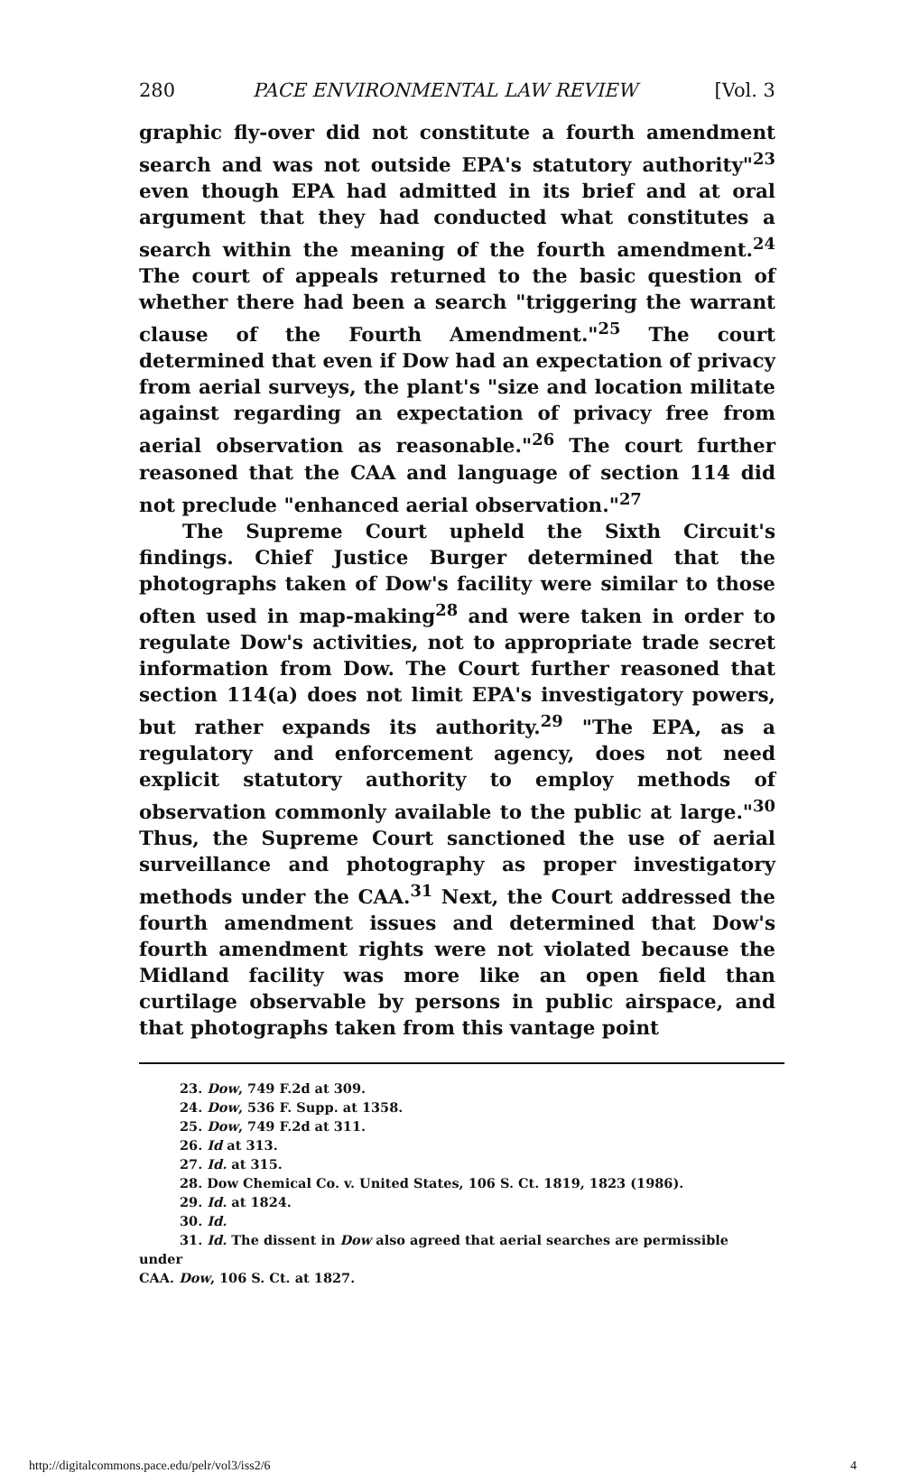280 PACE ENVIRONMENTAL LAW REVIEW [Vol. 3
graphic fly-over did not constitute a fourth amendment search and was not outside EPA's statutory authority"<sup>23</sup> even though EPA had admitted in its brief and at oral argument that they had conducted what constitutes a search within the meaning of the fourth amendment.<sup>24</sup> The court of appeals returned to the basic question of whether there had been a search "triggering the warrant clause of the Fourth Amendment."<sup>25</sup> The court determined that even if Dow had an expectation of privacy from aerial surveys, the plant's "size and location militate against regarding an expectation of privacy free from aerial observation as reasonable."<sup>26</sup> The court further reasoned that the CAA and language of section 114 did not preclude "enhanced aerial observation."<sup>27</sup>
The Supreme Court upheld the Sixth Circuit's findings. Chief Justice Burger determined that the photographs taken of Dow's facility were similar to those often used in map-making<sup>28</sup> and were taken in order to regulate Dow's activities, not to appropriate trade secret information from Dow. The Court further reasoned that section 114(a) does not limit EPA's investigatory powers, but rather expands its authority.<sup>29</sup> "The EPA, as a regulatory and enforcement agency, does not need explicit statutory authority to employ methods of observation commonly available to the public at large."<sup>30</sup> Thus, the Supreme Court sanctioned the use of aerial surveillance and photography as proper investigatory methods under the CAA.<sup>31</sup> Next, the Court addressed the fourth amendment issues and determined that Dow's fourth amendment rights were not violated because the Midland facility was more like an open field than curtilage observable by persons in public airspace, and that photographs taken from this vantage point
23. Dow, 749 F.2d at 309.
24. Dow, 536 F. Supp. at 1358.
25. Dow, 749 F.2d at 311.
26. Id at 313.
27. Id. at 315.
28. Dow Chemical Co. v. United States, 106 S. Ct. 1819, 1823 (1986).
29. Id. at 1824.
30. Id.
31. Id. The dissent in Dow also agreed that aerial searches are permissible under
CAA. Dow, 106 S. Ct. at 1827.
http://digitalcommons.pace.edu/pelr/vol3/iss2/6 4